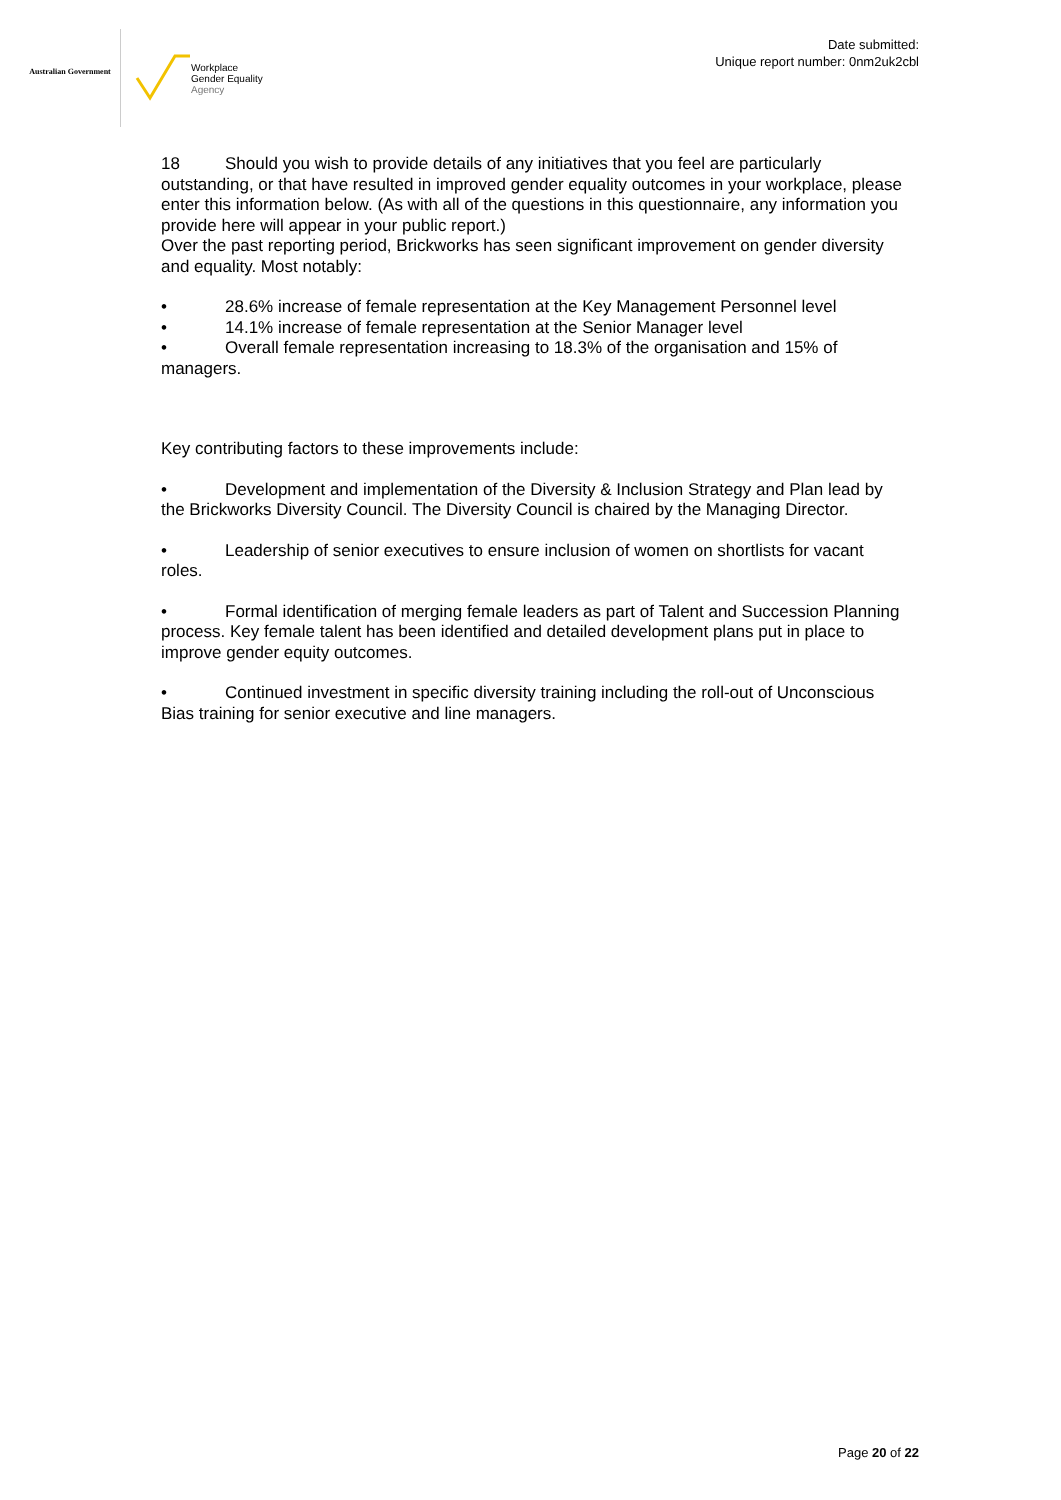Australian Government
Workplace
Gender Equality
Agency
Date submitted:
Unique report number: 0nm2uk2cbl
18 Should you wish to provide details of any initiatives that you feel are particularly outstanding, or that have resulted in improved gender equality outcomes in your workplace, please enter this information below. (As with all of the questions in this questionnaire, any information you provide here will appear in your public report.)
Over the past reporting period, Brickworks has seen significant improvement on gender diversity and equality. Most notably:
• 28.6% increase of female representation at the Key Management Personnel level
• 14.1% increase of female representation at the Senior Manager level
• Overall female representation increasing to 18.3% of the organisation and 15% of managers.
Key contributing factors to these improvements include:
• Development and implementation of the Diversity & Inclusion Strategy and Plan lead by the Brickworks Diversity Council. The Diversity Council is chaired by the Managing Director.
• Leadership of senior executives to ensure inclusion of women on shortlists for vacant roles.
• Formal identification of merging female leaders as part of Talent and Succession Planning process. Key female talent has been identified and detailed development plans put in place to improve gender equity outcomes.
• Continued investment in specific diversity training including the roll-out of Unconscious Bias training for senior executive and line managers.
Page 20 of 22